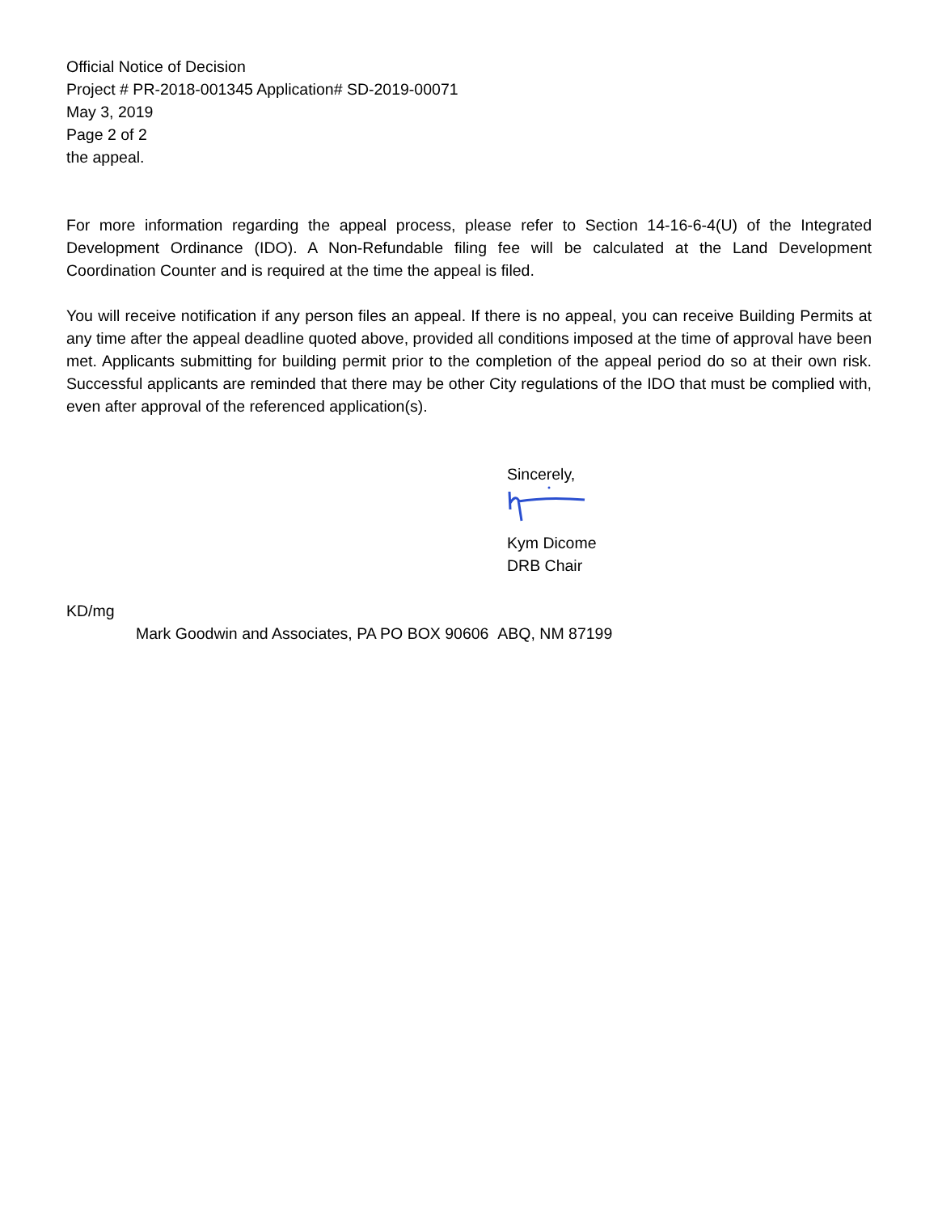Official Notice of Decision
Project # PR-2018-001345 Application# SD-2019-00071
May 3, 2019
Page 2 of 2
the appeal.
For more information regarding the appeal process, please refer to Section 14-16-6-4(U) of the Integrated Development Ordinance (IDO). A Non-Refundable filing fee will be calculated at the Land Development Coordination Counter and is required at the time the appeal is filed.
You will receive notification if any person files an appeal. If there is no appeal, you can receive Building Permits at any time after the appeal deadline quoted above, provided all conditions imposed at the time of approval have been met. Applicants submitting for building permit prior to the completion of the appeal period do so at their own risk. Successful applicants are reminded that there may be other City regulations of the IDO that must be complied with, even after approval of the referenced application(s).
Sincerely,
Kym Dicome
DRB Chair
KD/mg
Mark Goodwin and Associates, PA PO BOX 90606 ABQ, NM 87199